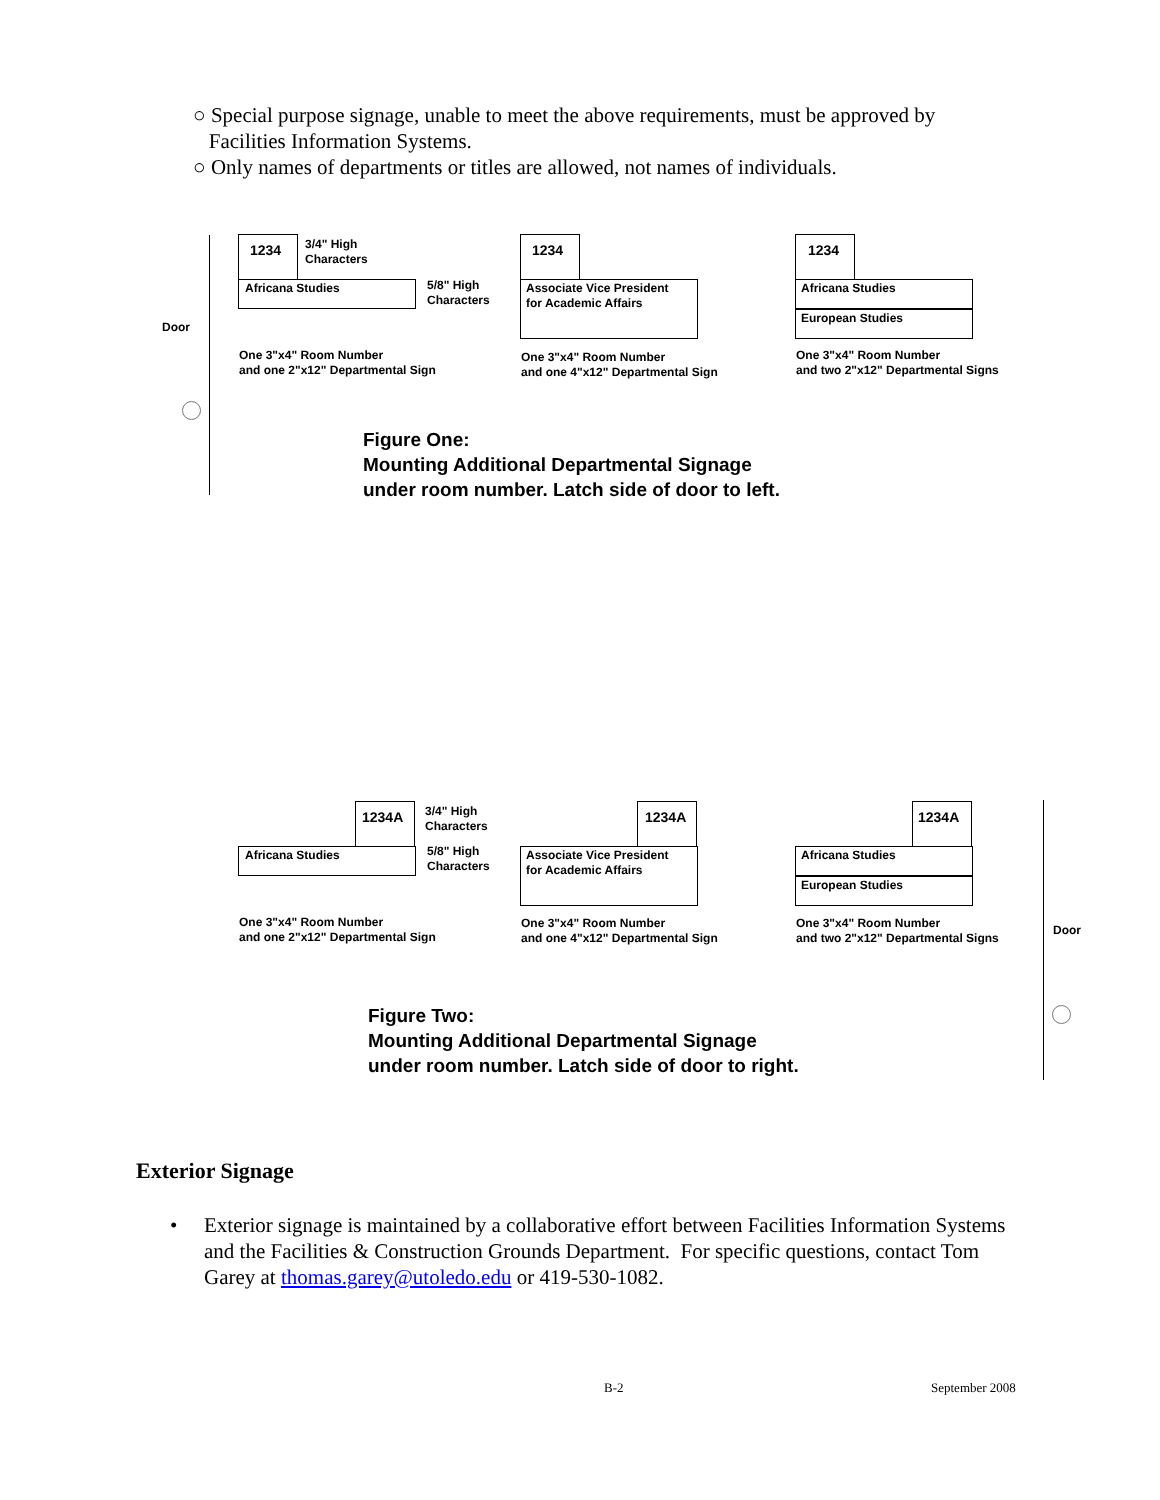○ Special purpose signage, unable to meet the above requirements, must be approved by
Facilities Information Systems.
○ Only names of departments or titles are allowed, not names of individuals.
Door
1234
3/4" High
Characters
Africana Studies
5/8" High
Characters
One 3"x4" Room Number
and one 2"x12" Departmental Sign
1234
Associate Vice President
for Academic Affairs
One 3"x4" Room Number
and one 4"x12" Departmental Sign
1234
Africana Studies
European Studies
One 3"x4" Room Number
and two 2"x12" Departmental Signs
Figure One:
Mounting Additional Departmental Signage
under room number. Latch side of door to left.
1234A
3/4" High
Characters
Africana Studies
5/8" High
Characters
One 3"x4" Room Number
and one 2"x12" Departmental Sign
1234A
Associate Vice President
for Academic Affairs
One 3"x4" Room Number
and one 4"x12" Departmental Sign
1234A
Africana Studies
European Studies
One 3"x4" Room Number
and two 2"x12" Departmental Signs
Door
Figure Two:
Mounting Additional Departmental Signage
under room number. Latch side of door to right.
Exterior Signage
•
Exterior signage is maintained by a collaborative effort between Facilities Information Systems and the Facilities & Construction Grounds Department. For specific questions, contact Tom Garey at thomas.garey@utoledo.edu or 419-530-1082.
B-2 September 2008